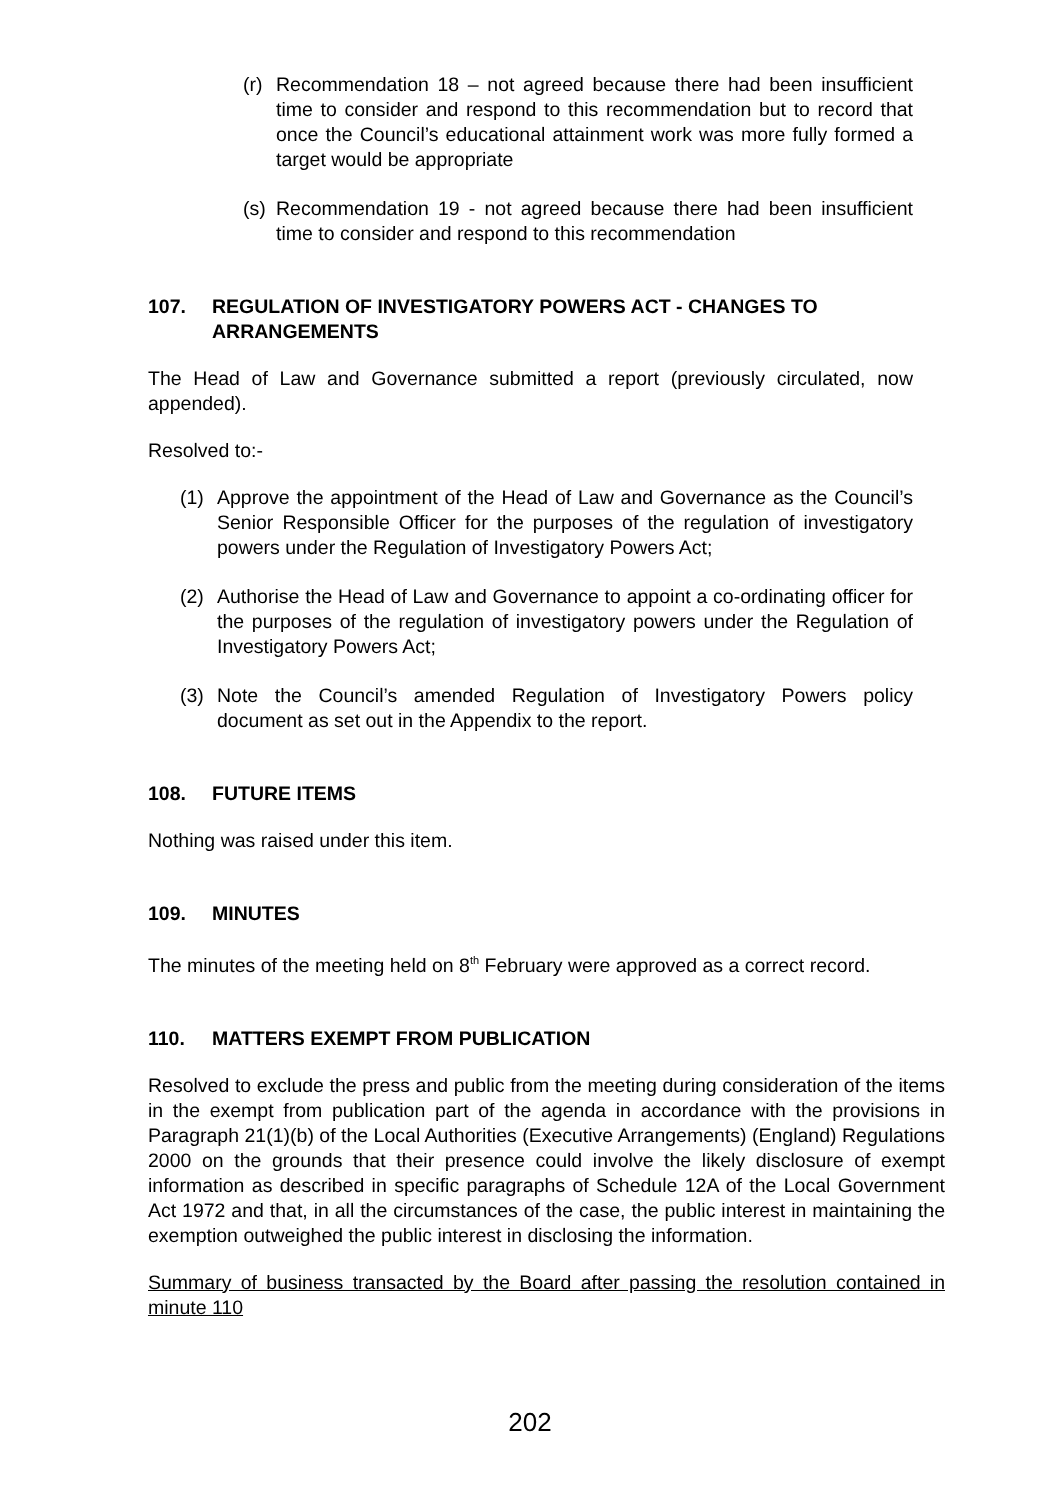(r) Recommendation 18 – not agreed because there had been insufficient time to consider and respond to this recommendation but to record that once the Council’s educational attainment work was more fully formed a target would be appropriate
(s) Recommendation 19 - not agreed because there had been insufficient time to consider and respond to this recommendation
107. REGULATION OF INVESTIGATORY POWERS ACT - CHANGES TO ARRANGEMENTS
The Head of Law and Governance submitted a report (previously circulated, now appended).
Resolved to:-
(1) Approve the appointment of the Head of Law and Governance as the Council’s Senior Responsible Officer for the purposes of the regulation of investigatory powers under the Regulation of Investigatory Powers Act;
(2) Authorise the Head of Law and Governance to appoint a co-ordinating officer for the purposes of the regulation of investigatory powers under the Regulation of Investigatory Powers Act;
(3) Note the Council’s amended Regulation of Investigatory Powers policy document as set out in the Appendix to the report.
108. FUTURE ITEMS
Nothing was raised under this item.
109. MINUTES
The minutes of the meeting held on 8<sup>th</sup> February were approved as a correct record.
110. MATTERS EXEMPT FROM PUBLICATION
Resolved to exclude the press and public from the meeting during consideration of the items in the exempt from publication part of the agenda in accordance with the provisions in Paragraph 21(1)(b) of the Local Authorities (Executive Arrangements) (England) Regulations 2000 on the grounds that their presence could involve the likely disclosure of exempt information as described in specific paragraphs of Schedule 12A of the Local Government Act 1972 and that, in all the circumstances of the case, the public interest in maintaining the exemption outweighed the public interest in disclosing the information.
Summary of business transacted by the Board after passing the resolution contained in minute 110
202